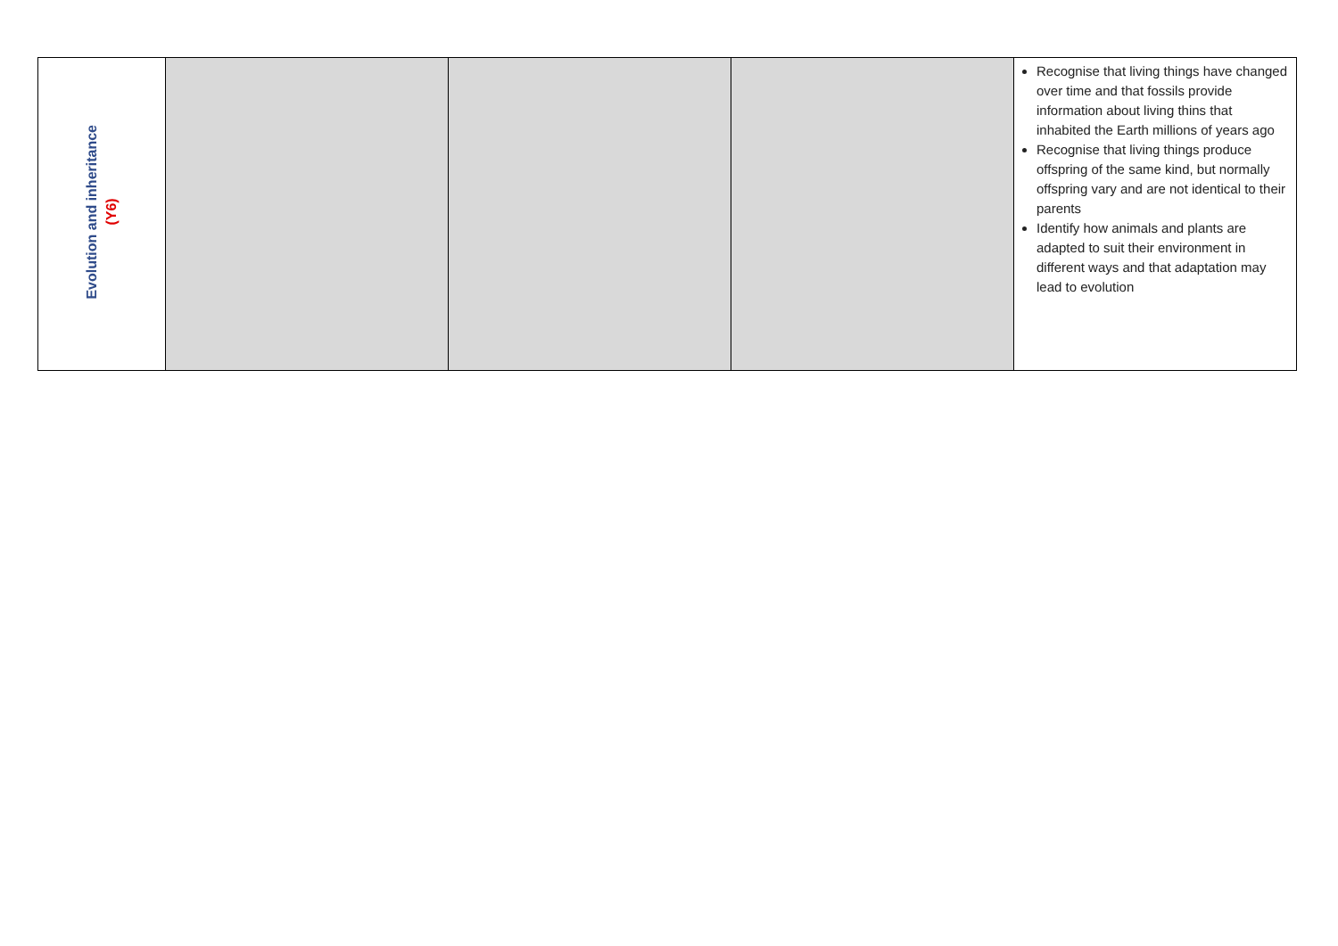| Evolution and inheritance (Y6) | | | | Recognise that living things have changed over time and that fossils provide information about living thins that inhabited the Earth millions of years ago Recognise that living things produce offspring of the same kind, but normally offspring vary and are not identical to their parents Identify how animals and plants are adapted to suit their environment in different ways and that adaptation may lead to evolution |